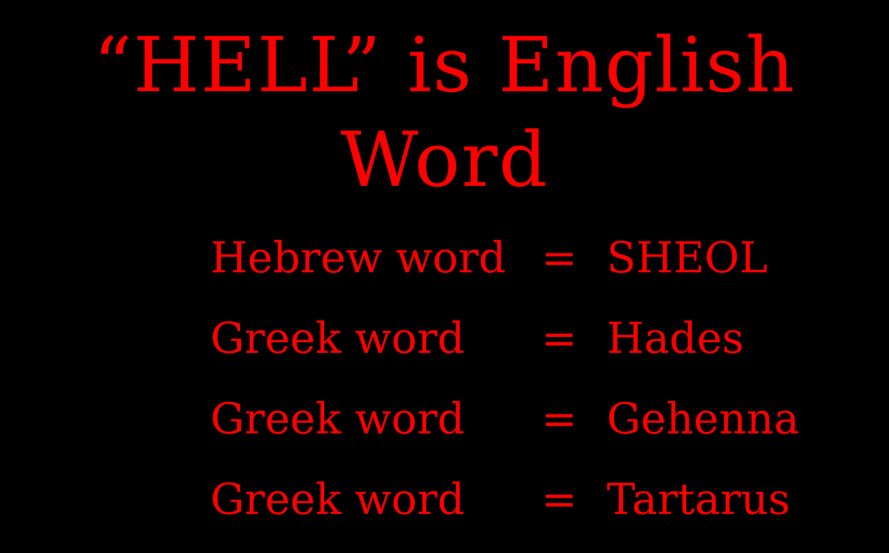“HELL” is English Word
| Hebrew word | = | SHEOL |
| Greek word | = | Hades |
| Greek word | = | Gehenna |
| Greek word | = | Tartarus |